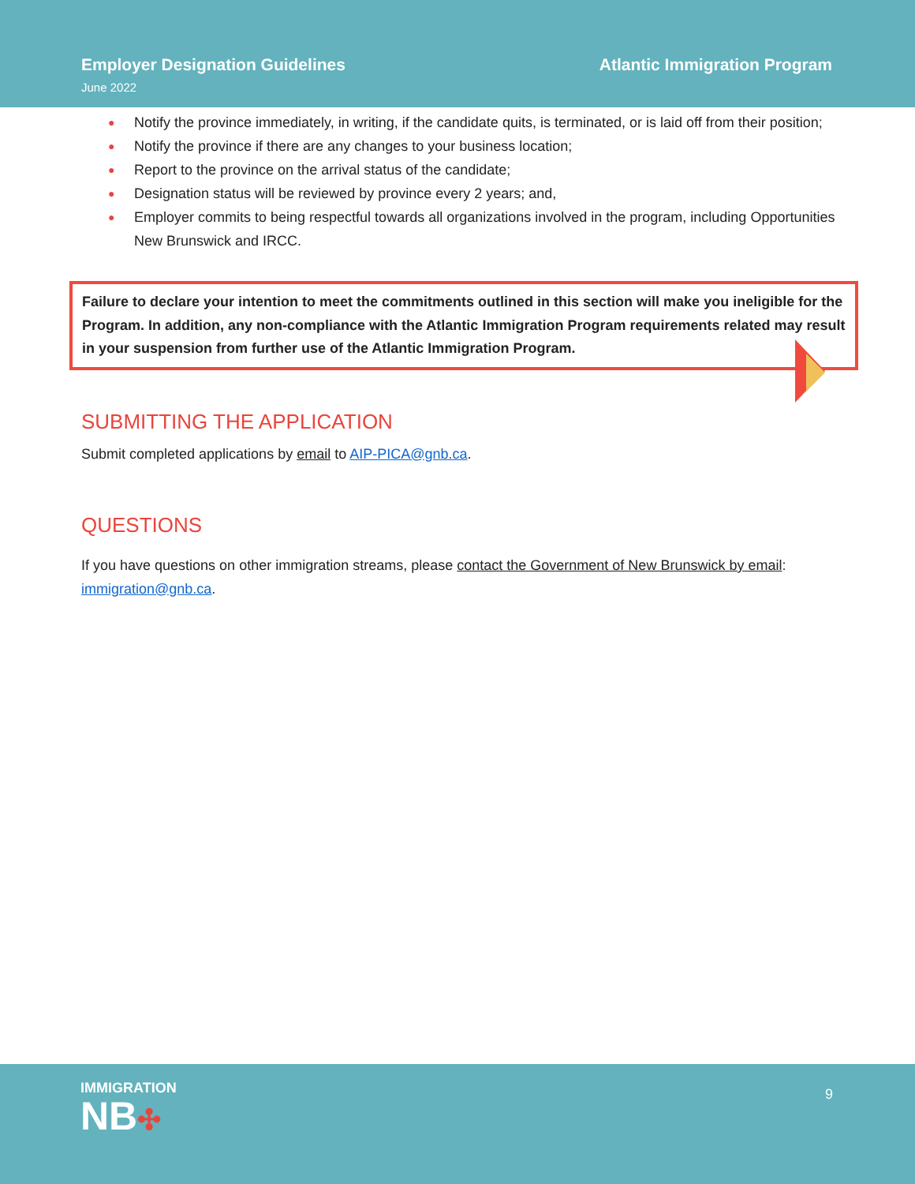Employer Designation Guidelines Atlantic Immigration Program
June 2022
● Notify the province immediately, in writing, if the candidate quits, is terminated, or is laid off from their position;
● Notify the province if there are any changes to your business location;
● Report to the province on the arrival status of the candidate;
● Designation status will be reviewed by province every 2 years; and,
● Employer commits to being respectful towards all organizations involved in the program, including Opportunities New Brunswick and IRCC.
Failure to declare your intention to meet the commitments outlined in this section will make you ineligible for the Program. In addition, any non-compliance with the Atlantic Immigration Program requirements related may result in your suspension from further use of the Atlantic Immigration Program.
SUBMITTING THE APPLICATION
Submit completed applications by email to AIP-PICA@gnb.ca.
QUESTIONS
If you have questions on other immigration streams, please contact the Government of New Brunswick by email: immigration@gnb.ca.
IMMIGRATION
NB✣
9